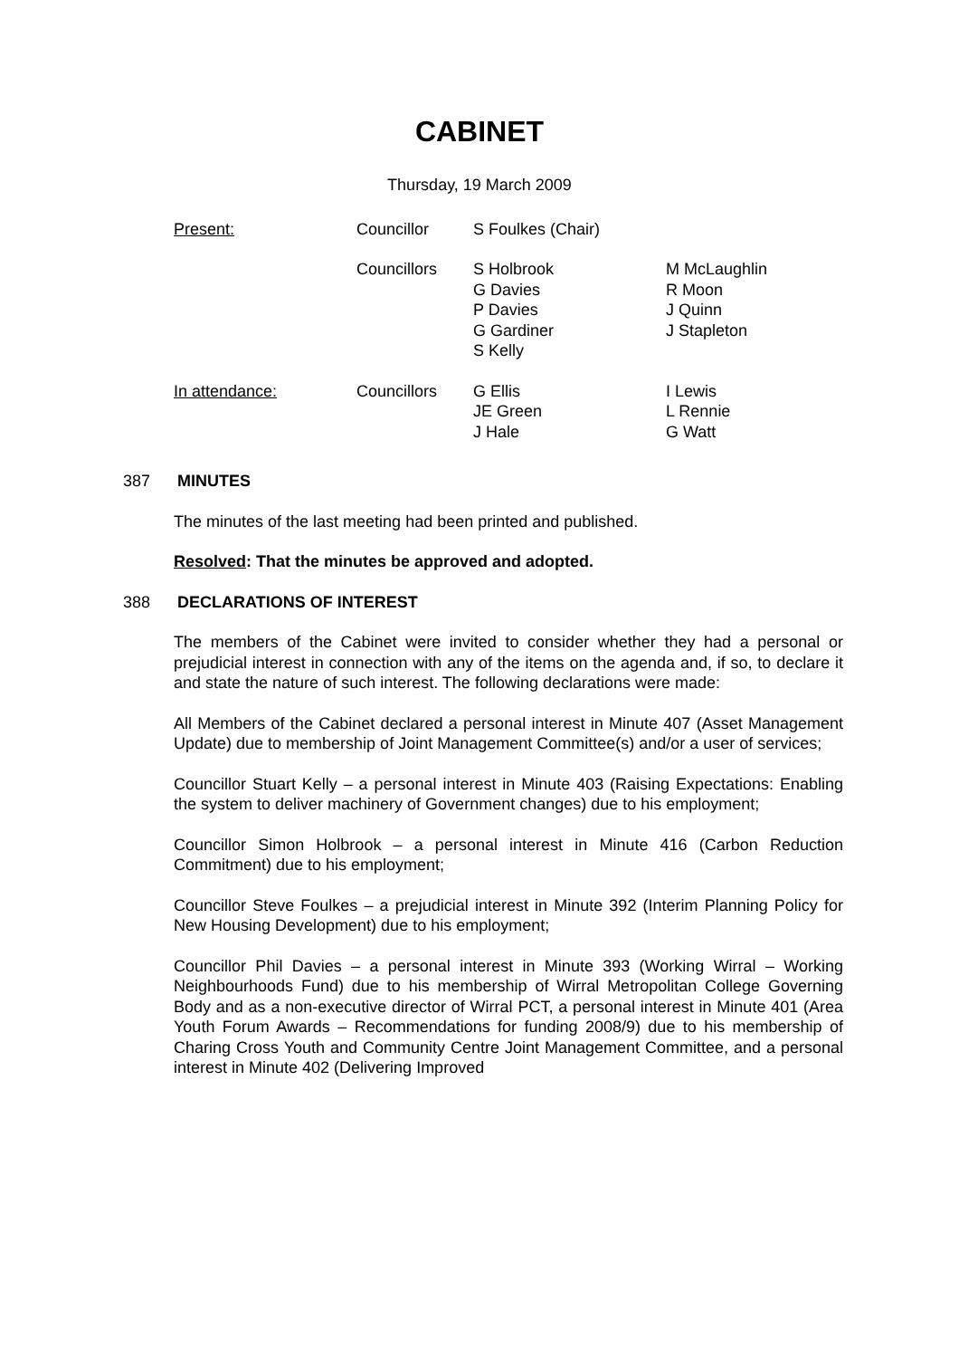CABINET
Thursday, 19 March 2009
| Present: | Councillor | S Foulkes (Chair) | |
| | Councillors | S Holbrook G Davies P Davies G Gardiner S Kelly | M McLaughlin R Moon J Quinn J Stapleton |
| In attendance: | Councillors | G Ellis JE Green J Hale | I Lewis L Rennie G Watt |
387 MINUTES
The minutes of the last meeting had been printed and published.
Resolved: That the minutes be approved and adopted.
388 DECLARATIONS OF INTEREST
The members of the Cabinet were invited to consider whether they had a personal or prejudicial interest in connection with any of the items on the agenda and, if so, to declare it and state the nature of such interest. The following declarations were made:
All Members of the Cabinet declared a personal interest in Minute 407 (Asset Management Update) due to membership of Joint Management Committee(s) and/or a user of services;
Councillor Stuart Kelly – a personal interest in Minute 403 (Raising Expectations: Enabling the system to deliver machinery of Government changes) due to his employment;
Councillor Simon Holbrook – a personal interest in Minute 416 (Carbon Reduction Commitment) due to his employment;
Councillor Steve Foulkes – a prejudicial interest in Minute 392 (Interim Planning Policy for New Housing Development) due to his employment;
Councillor Phil Davies – a personal interest in Minute 393 (Working Wirral – Working Neighbourhoods Fund) due to his membership of Wirral Metropolitan College Governing Body and as a non-executive director of Wirral PCT, a personal interest in Minute 401 (Area Youth Forum Awards – Recommendations for funding 2008/9) due to his membership of Charing Cross Youth and Community Centre Joint Management Committee, and a personal interest in Minute 402 (Delivering Improved